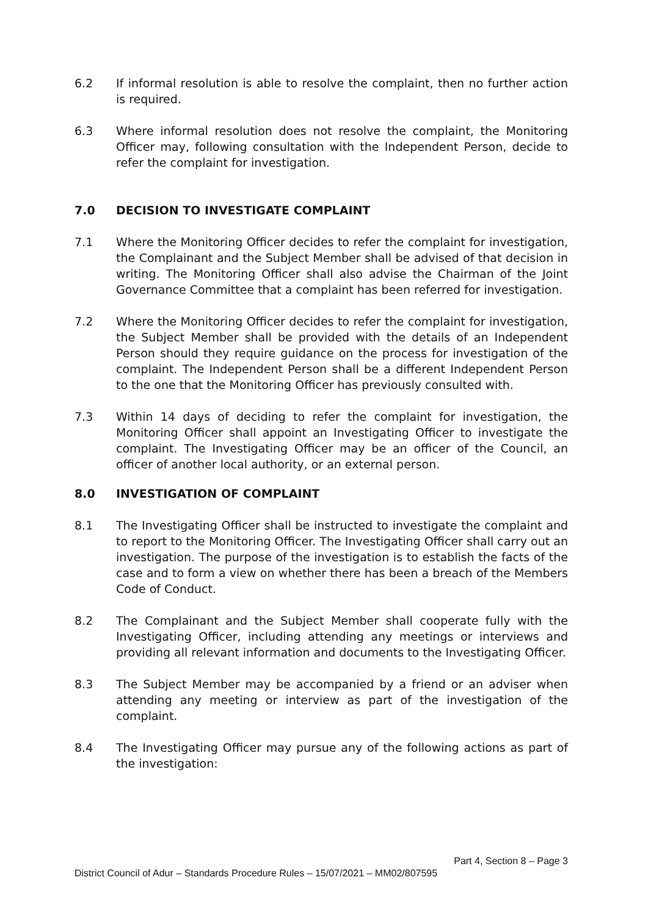6.2 If informal resolution is able to resolve the complaint, then no further action is required.
6.3 Where informal resolution does not resolve the complaint, the Monitoring Officer may, following consultation with the Independent Person, decide to refer the complaint for investigation.
7.0 DECISION TO INVESTIGATE COMPLAINT
7.1 Where the Monitoring Officer decides to refer the complaint for investigation, the Complainant and the Subject Member shall be advised of that decision in writing. The Monitoring Officer shall also advise the Chairman of the Joint Governance Committee that a complaint has been referred for investigation.
7.2 Where the Monitoring Officer decides to refer the complaint for investigation, the Subject Member shall be provided with the details of an Independent Person should they require guidance on the process for investigation of the complaint. The Independent Person shall be a different Independent Person to the one that the Monitoring Officer has previously consulted with.
7.3 Within 14 days of deciding to refer the complaint for investigation, the Monitoring Officer shall appoint an Investigating Officer to investigate the complaint. The Investigating Officer may be an officer of the Council, an officer of another local authority, or an external person.
8.0 INVESTIGATION OF COMPLAINT
8.1 The Investigating Officer shall be instructed to investigate the complaint and to report to the Monitoring Officer. The Investigating Officer shall carry out an investigation. The purpose of the investigation is to establish the facts of the case and to form a view on whether there has been a breach of the Members Code of Conduct.
8.2 The Complainant and the Subject Member shall cooperate fully with the Investigating Officer, including attending any meetings or interviews and providing all relevant information and documents to the Investigating Officer.
8.3 The Subject Member may be accompanied by a friend or an adviser when attending any meeting or interview as part of the investigation of the complaint.
8.4 The Investigating Officer may pursue any of the following actions as part of the investigation:
Part 4, Section 8 – Page 3
District Council of Adur – Standards Procedure Rules – 15/07/2021 – MM02/807595